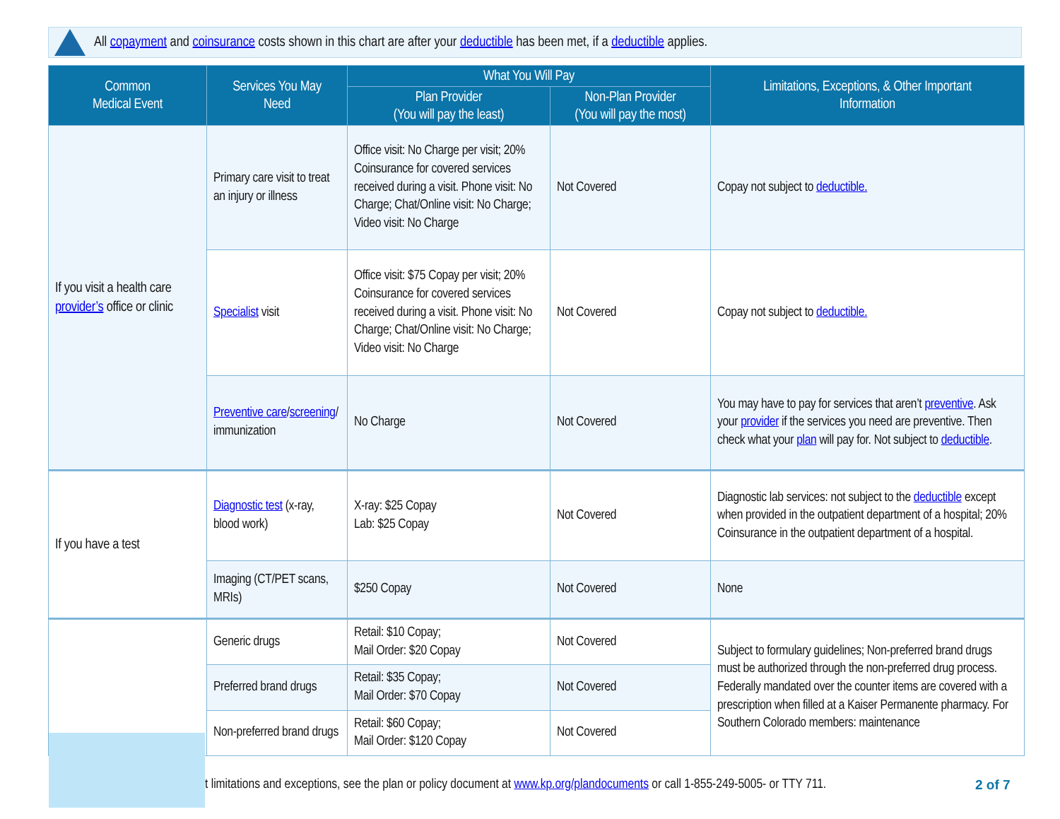All copayment and coinsurance costs shown in this chart are after your deductible has been met, if a deductible applies.
| Common Medical Event | Services You May Need | What You Will Pay | | Limitations, Exceptions, & Other Important Information |
| --- | --- | --- | --- | --- |
| | | Plan Provider (You will pay the least) | Non-Plan Provider (You will pay the most) | |
| If you visit a health care provider’s office or clinic | Primary care visit to treat an injury or illness | Office visit: No Charge per visit; 20% Coinsurance for covered services received during a visit. Phone visit: No Charge; Chat/Online visit: No Charge; Video visit: No Charge | Not Covered | Copay not subject to deductible. |
| | Specialist visit | Office visit: $75 Copay per visit; 20% Coinsurance for covered services received during a visit. Phone visit: No Charge; Chat/Online visit: No Charge; Video visit: No Charge | Not Covered | Copay not subject to deductible. |
| | Preventive care / screening / immunization | No Charge | Not Covered | You may have to pay for services that aren’t preventive . Ask your provider if the services you need are preventive. Then check what your plan will pay for. Not subject to deductible . |
| If you have a test | Diagnostic test (x-ray, blood work) | X-ray: $25 Copay Lab: $25 Copay | Not Covered | Diagnostic lab services: not subject to the deductible except when provided in the outpatient department of a hospital; 20% Coinsurance in the outpatient department of a hospital. |
| | Imaging (CT/PET scans, MRIs) | $250 Copay | Not Covered | None |
| | Generic drugs | Retail: $10 Copay; Mail Order: $20 Copay | Not Covered | Subject to formulary guidelines; Non-preferred brand drugs must be authorized through the non-preferred drug process. Federally mandated over the counter items are covered with a prescription when filled at a Kaiser Permanente pharmacy. For Southern Colorado members: maintenance |
| | Preferred brand drugs | Retail: $35 Copay; Mail Order: $70 Copay | Not Covered | |
| | Non-preferred brand drugs | Retail: $60 Copay; Mail Order: $120 Copay | Not Covered | |
t limitations and exceptions, see the plan or policy document at www.kp.org/plandocuments or call 1-855-249-5005- or TTY 711.
2 of 7